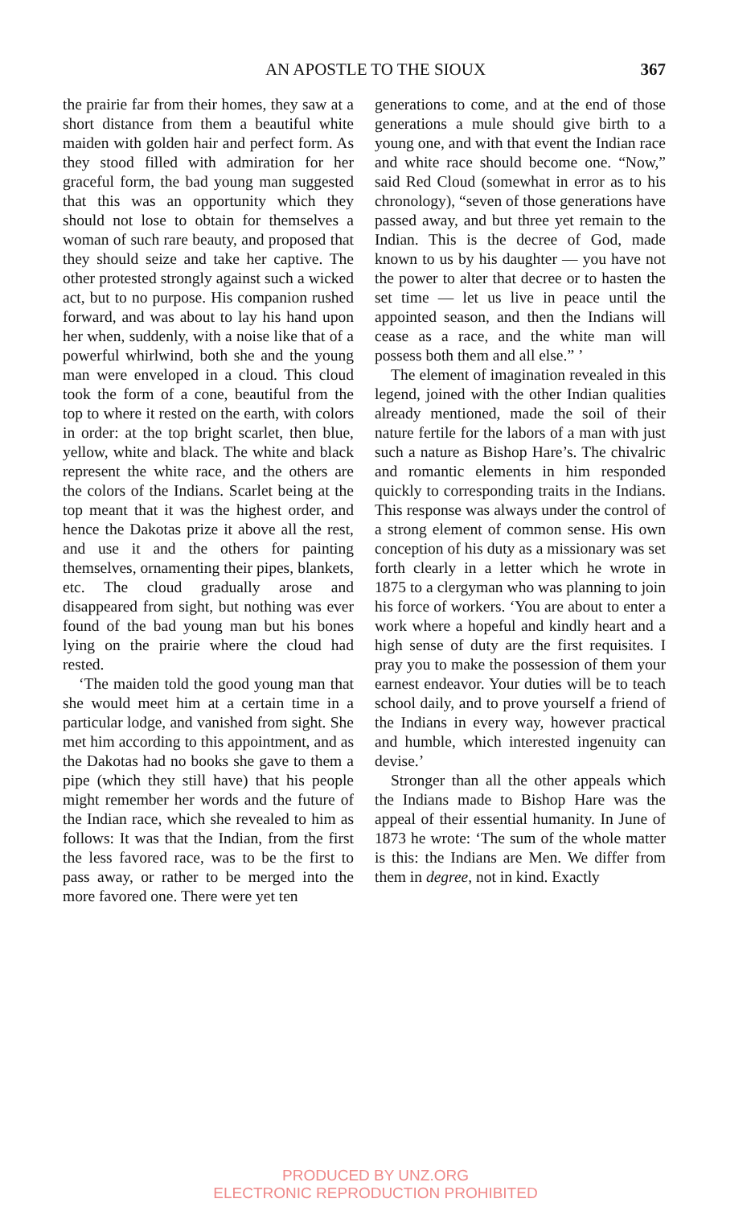AN APOSTLE TO THE SIOUX 367
the prairie far from their homes, they saw at a short distance from them a beautiful white maiden with golden hair and perfect form. As they stood filled with admiration for her graceful form, the bad young man suggested that this was an opportunity which they should not lose to obtain for themselves a woman of such rare beauty, and proposed that they should seize and take her captive. The other protested strongly against such a wicked act, but to no purpose. His companion rushed forward, and was about to lay his hand upon her when, suddenly, with a noise like that of a powerful whirlwind, both she and the young man were enveloped in a cloud. This cloud took the form of a cone, beautiful from the top to where it rested on the earth, with colors in order: at the top bright scarlet, then blue, yellow, white and black. The white and black represent the white race, and the others are the colors of the Indians. Scarlet being at the top meant that it was the highest order, and hence the Dakotas prize it above all the rest, and use it and the others for painting themselves, ornamenting their pipes, blankets, etc. The cloud gradually arose and disappeared from sight, but nothing was ever found of the bad young man but his bones lying on the prairie where the cloud had rested.
‘The maiden told the good young man that she would meet him at a certain time in a particular lodge, and vanished from sight. She met him according to this appointment, and as the Dakotas had no books she gave to them a pipe (which they still have) that his people might remember her words and the future of the Indian race, which she revealed to him as follows: It was that the Indian, from the first the less favored race, was to be the first to pass away, or rather to be merged into the more favored one. There were yet ten
generations to come, and at the end of those generations a mule should give birth to a young one, and with that event the Indian race and white race should become one. “Now,” said Red Cloud (somewhat in error as to his chronology), “seven of those generations have passed away, and but three yet remain to the Indian. This is the decree of God, made known to us by his daughter — you have not the power to alter that decree or to hasten the set time — let us live in peace until the appointed season, and then the Indians will cease as a race, and the white man will possess both them and all else.” ’
The element of imagination revealed in this legend, joined with the other Indian qualities already mentioned, made the soil of their nature fertile for the labors of a man with just such a nature as Bishop Hare’s. The chivalric and romantic elements in him responded quickly to corresponding traits in the Indians. This response was always under the control of a strong element of common sense. His own conception of his duty as a missionary was set forth clearly in a letter which he wrote in 1875 to a clergyman who was planning to join his force of workers. ‘You are about to enter a work where a hopeful and kindly heart and a high sense of duty are the first requisites. I pray you to make the possession of them your earnest endeavor. Your duties will be to teach school daily, and to prove yourself a friend of the Indians in every way, however practical and humble, which interested ingenuity can devise.’
Stronger than all the other appeals which the Indians made to Bishop Hare was the appeal of their essential humanity. In June of 1873 he wrote: ‘The sum of the whole matter is this: the Indians are Men. We differ from them in degree, not in kind. Exactly
PRODUCED BY UNZ.ORG
ELECTRONIC REPRODUCTION PROHIBITED